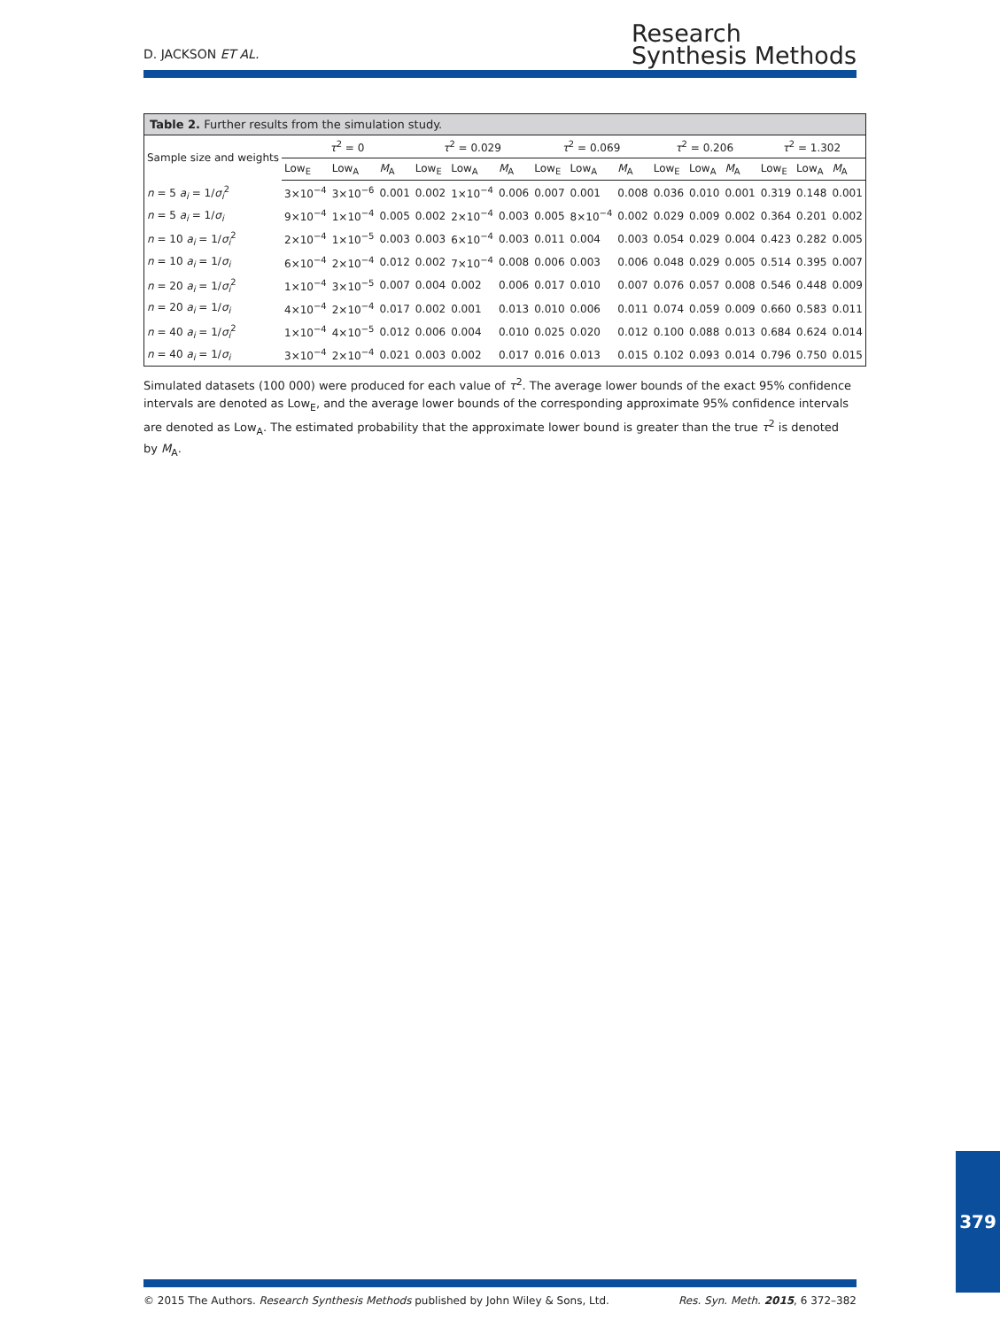D. JACKSON ET AL.
Research
Synthesis Methods
Table 2. Further results from the simulation study.
| Sample size and weights | τ<sup>2</sup> = 0 | | | τ<sup>2</sup> = 0.029 | | | τ<sup>2</sup> = 0.069 | | | τ<sup>2</sup> = 0.206 | | | τ<sup>2</sup> = 1.302 | | |
| --- | --- | --- | --- | --- | --- | --- | --- | --- | --- | --- | --- | --- | --- | --- | --- |
| | Low<sub>E</sub> | Low<sub>A</sub> | M<sub>A</sub> | Low<sub>E</sub> | Low<sub>A</sub> | M<sub>A</sub> | Low<sub>E</sub> | Low<sub>A</sub> | M<sub>A</sub> | Low<sub>E</sub> | Low<sub>A</sub> | M<sub>A</sub> | Low<sub>E</sub> | Low<sub>A</sub> | M<sub>A</sub> |
| n = 5 a<sub>i</sub> = 1/ σ<sub>i</sub><sup>2</sup> | 3×10<sup>−4</sup> | 3×10<sup>−6</sup> | 0.001 | 0.002 | 1×10<sup>−4</sup> | 0.006 | 0.007 | 0.001 | 0.008 | 0.036 | 0.010 | 0.001 | 0.319 | 0.148 | 0.001 |
| n = 5 a<sub>i</sub> = 1/ σ<sub>i</sub> | 9×10<sup>−4</sup> | 1×10<sup>−4</sup> | 0.005 | 0.002 | 2×10<sup>−4</sup> | 0.003 | 0.005 | 8×10<sup>−4</sup> | 0.002 | 0.029 | 0.009 | 0.002 | 0.364 | 0.201 | 0.002 |
| n = 10 a<sub>i</sub> = 1/ σ<sub>i</sub><sup>2</sup> | 2×10<sup>−4</sup> | 1×10<sup>−5</sup> | 0.003 | 0.003 | 6×10<sup>−4</sup> | 0.003 | 0.011 | 0.004 | 0.003 | 0.054 | 0.029 | 0.004 | 0.423 | 0.282 | 0.005 |
| n = 10 a<sub>i</sub> = 1/ σ<sub>i</sub> | 6×10<sup>−4</sup> | 2×10<sup>−4</sup> | 0.012 | 0.002 | 7×10<sup>−4</sup> | 0.008 | 0.006 | 0.003 | 0.006 | 0.048 | 0.029 | 0.005 | 0.514 | 0.395 | 0.007 |
| n = 20 a<sub>i</sub> = 1/ σ<sub>i</sub><sup>2</sup> | 1×10<sup>−4</sup> | 3×10<sup>−5</sup> | 0.007 | 0.004 | 0.002 | 0.006 | 0.017 | 0.010 | 0.007 | 0.076 | 0.057 | 0.008 | 0.546 | 0.448 | 0.009 |
| n = 20 a<sub>i</sub> = 1/ σ<sub>i</sub> | 4×10<sup>−4</sup> | 2×10<sup>−4</sup> | 0.017 | 0.002 | 0.001 | 0.013 | 0.010 | 0.006 | 0.011 | 0.074 | 0.059 | 0.009 | 0.660 | 0.583 | 0.011 |
| n = 40 a<sub>i</sub> = 1/ σ<sub>i</sub><sup>2</sup> | 1×10<sup>−4</sup> | 4×10<sup>−5</sup> | 0.012 | 0.006 | 0.004 | 0.010 | 0.025 | 0.020 | 0.012 | 0.100 | 0.088 | 0.013 | 0.684 | 0.624 | 0.014 |
| n = 40 a<sub>i</sub> = 1/ σ<sub>i</sub> | 3×10<sup>−4</sup> | 2×10<sup>−4</sup> | 0.021 | 0.003 | 0.002 | 0.017 | 0.016 | 0.013 | 0.015 | 0.102 | 0.093 | 0.014 | 0.796 | 0.750 | 0.015 |
Simulated datasets (100 000) were produced for each value of τ<sup>2</sup>. The average lower bounds of the exact 95% confidence intervals are denoted as Low<sub>E</sub>, and the average lower bounds of the corresponding approximate 95% confidence intervals are denoted as Low<sub>A</sub>. The estimated probability that the approximate lower bound is greater than the true τ<sup>2</sup> is denoted by M<sub>A</sub>.
© 2015 The Authors. Research Synthesis Methods published by John Wiley & Sons, Ltd. Res. Syn. Meth. 2015, 6 372–382
379